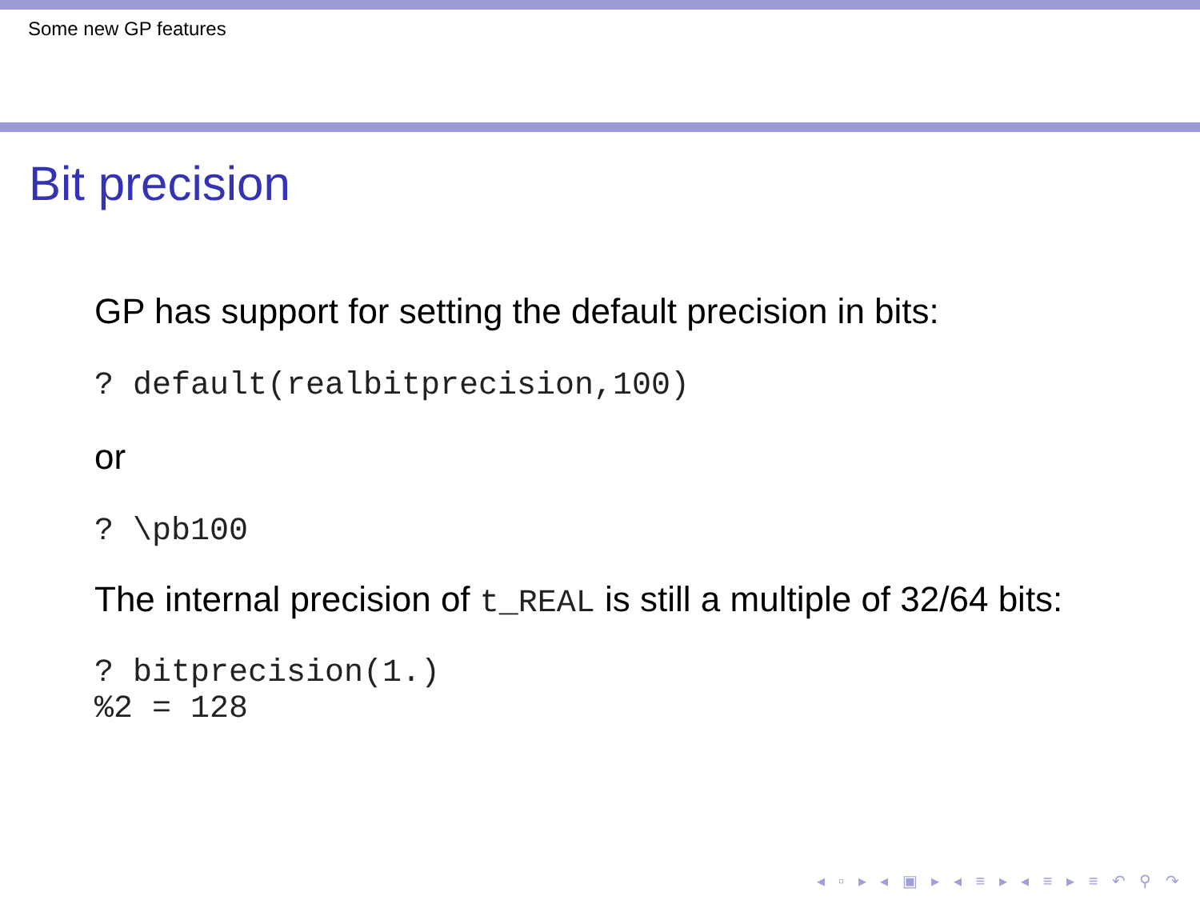Some new GP features
Bit precision
GP has support for setting the default precision in bits:
? default(realbitprecision,100)
or
? \pb100
The internal precision of t_REAL is still a multiple of 32/64 bits:
? bitprecision(1.) %2 = 128
◂ ▫ ▸ ◂ ▣ ▸ ◂ ≡ ▸ ◂ ≡ ▸ ≡ ↶ ⚲ ↷